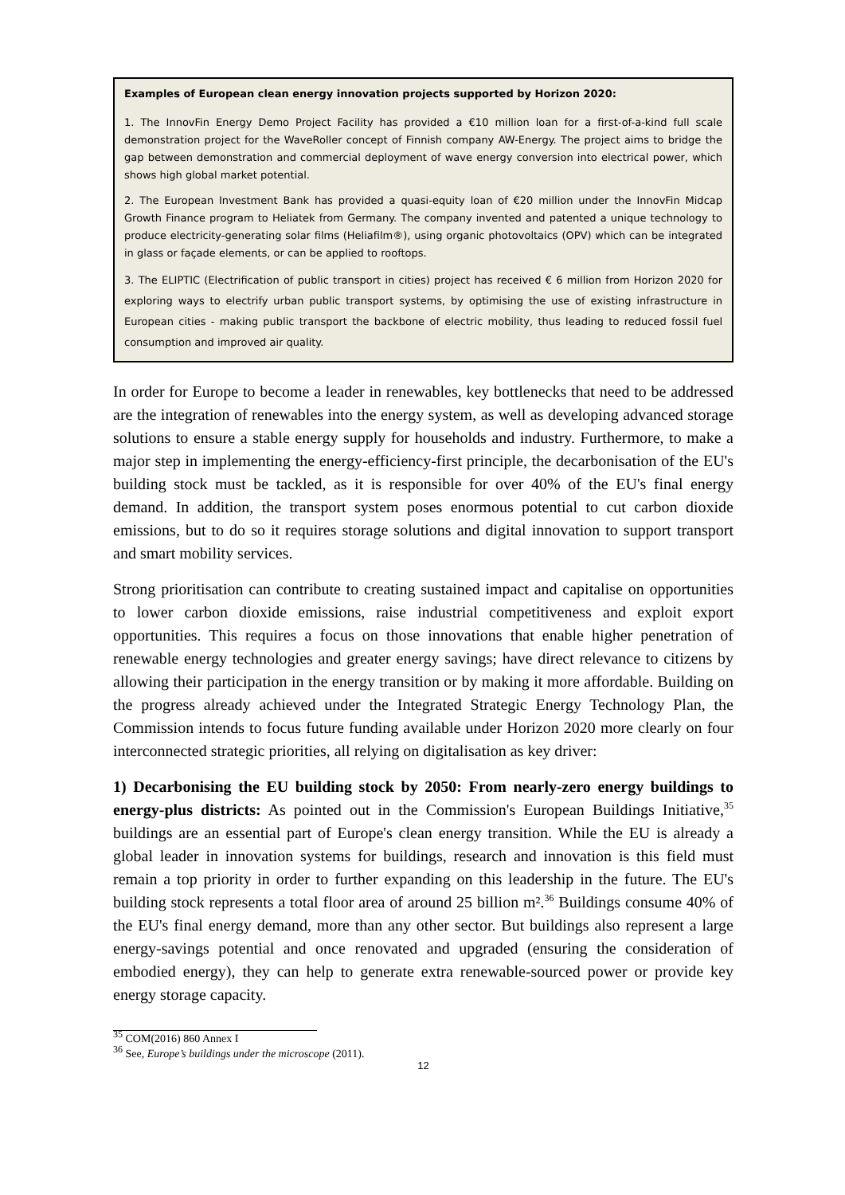Examples of European clean energy innovation projects supported by Horizon 2020:
1. The InnovFin Energy Demo Project Facility has provided a €10 million loan for a first-of-a-kind full scale demonstration project for the WaveRoller concept of Finnish company AW-Energy. The project aims to bridge the gap between demonstration and commercial deployment of wave energy conversion into electrical power, which shows high global market potential.
2. The European Investment Bank has provided a quasi-equity loan of €20 million under the InnovFin Midcap Growth Finance program to Heliatek from Germany. The company invented and patented a unique technology to produce electricity-generating solar films (Heliafilm®), using organic photovoltaics (OPV) which can be integrated in glass or façade elements, or can be applied to rooftops.
3. The ELIPTIC (Electrification of public transport in cities) project has received € 6 million from Horizon 2020 for exploring ways to electrify urban public transport systems, by optimising the use of existing infrastructure in European cities - making public transport the backbone of electric mobility, thus leading to reduced fossil fuel consumption and improved air quality.
In order for Europe to become a leader in renewables, key bottlenecks that need to be addressed are the integration of renewables into the energy system, as well as developing advanced storage solutions to ensure a stable energy supply for households and industry. Furthermore, to make a major step in implementing the energy-efficiency-first principle, the decarbonisation of the EU's building stock must be tackled, as it is responsible for over 40% of the EU's final energy demand. In addition, the transport system poses enormous potential to cut carbon dioxide emissions, but to do so it requires storage solutions and digital innovation to support transport and smart mobility services.
Strong prioritisation can contribute to creating sustained impact and capitalise on opportunities to lower carbon dioxide emissions, raise industrial competitiveness and exploit export opportunities. This requires a focus on those innovations that enable higher penetration of renewable energy technologies and greater energy savings; have direct relevance to citizens by allowing their participation in the energy transition or by making it more affordable. Building on the progress already achieved under the Integrated Strategic Energy Technology Plan, the Commission intends to focus future funding available under Horizon 2020 more clearly on four interconnected strategic priorities, all relying on digitalisation as key driver:
1) Decarbonising the EU building stock by 2050: From nearly-zero energy buildings to energy-plus districts: As pointed out in the Commission's European Buildings Initiative,<sup>35</sup> buildings are an essential part of Europe's clean energy transition. While the EU is already a global leader in innovation systems for buildings, research and innovation is this field must remain a top priority in order to further expanding on this leadership in the future. The EU's building stock represents a total floor area of around 25 billion m².<sup>36</sup> Buildings consume 40% of the EU's final energy demand, more than any other sector. But buildings also represent a large energy-savings potential and once renovated and upgraded (ensuring the consideration of embodied energy), they can help to generate extra renewable-sourced power or provide key energy storage capacity.
<sup>35</sup> COM(2016) 860 Annex I
<sup>36</sup> See, Europe’s buildings under the microscope (2011).
12